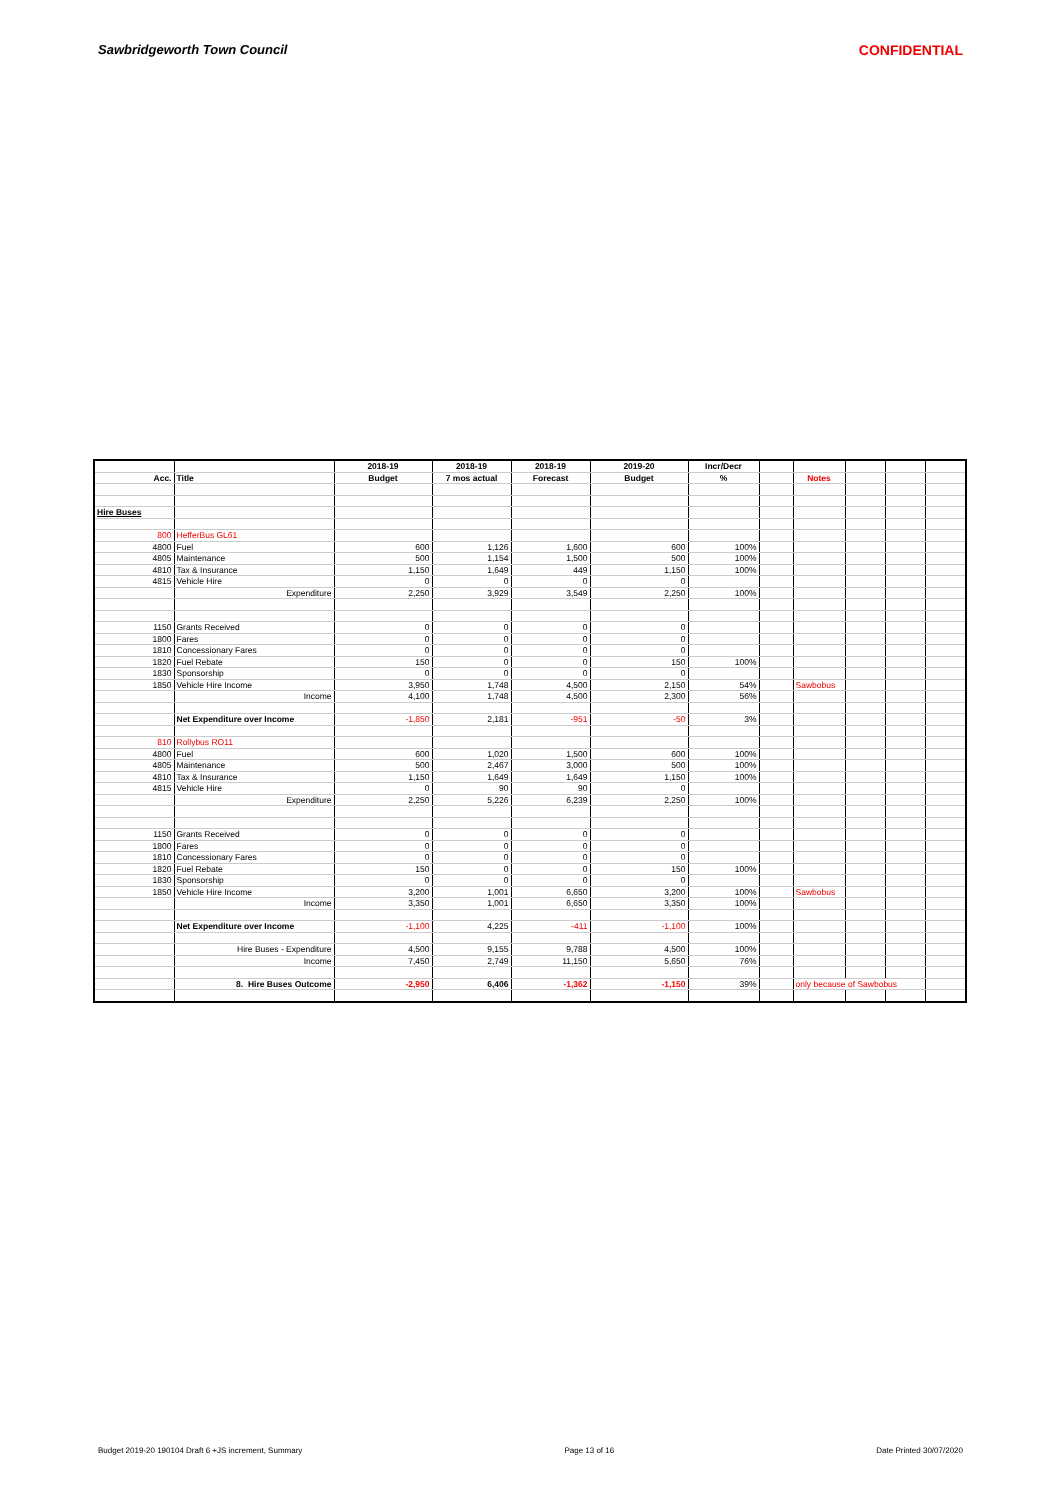Sawbridgeworth Town Council CONFIDENTIAL
| | | 2018-19 | 2018-19 | 2018-19 | 2019-20 | Incr/Decr | | | | | |
| --- | --- | --- | --- | --- | --- | --- | --- | --- | --- | --- | --- |
| Acc. | Title | Budget | 7 mos actual | Forecast | Budget | % | | Notes | | | |
| Hire Buses | | | | | | | | | | | |
| 800 | HefferBus GL61 | | | | | | | | | | |
| 4800 | Fuel | 600 | 1,126 | 1,600 | 600 | 100% | | | | | |
| 4805 | Maintenance | 500 | 1,154 | 1,500 | 500 | 100% | | | | | |
| 4810 | Tax & Insurance | 1,150 | 1,649 | 449 | 1,150 | 100% | | | | | |
| 4815 | Vehicle Hire | 0 | 0 | 0 | 0 | | | | | | |
| | Expenditure | 2,250 | 3,929 | 3,549 | 2,250 | 100% | | | | | |
| 1150 | Grants Received | 0 | 0 | 0 | 0 | | | | | | |
| 1800 | Fares | 0 | 0 | 0 | 0 | | | | | | |
| 1810 | Concessionary Fares | 0 | 0 | 0 | 0 | | | | | | |
| 1820 | Fuel Rebate | 150 | 0 | 0 | 150 | 100% | | | | | |
| 1830 | Sponsorship | 0 | 0 | 0 | 0 | | | | | | |
| 1850 | Vehicle Hire Income | 3,950 | 1,748 | 4,500 | 2,150 | 54% | | Sawbobus | | | |
| | Income | 4,100 | 1,748 | 4,500 | 2,300 | 56% | | | | | |
| | Net Expenditure over Income | -1,850 | 2,181 | -951 | -50 | 3% | | | | | |
| 810 | Rollybus RO11 | | | | | | | | | | |
| 4800 | Fuel | 600 | 1,020 | 1,500 | 600 | 100% | | | | | |
| 4805 | Maintenance | 500 | 2,467 | 3,000 | 500 | 100% | | | | | |
| 4810 | Tax & Insurance | 1,150 | 1,649 | 1,649 | 1,150 | 100% | | | | | |
| 4815 | Vehicle Hire | 0 | 90 | 90 | 0 | | | | | | |
| | Expenditure | 2,250 | 5,226 | 6,239 | 2,250 | 100% | | | | | |
| 1150 | Grants Received | 0 | 0 | 0 | 0 | | | | | | |
| 1800 | Fares | 0 | 0 | 0 | 0 | | | | | | |
| 1810 | Concessionary Fares | 0 | 0 | 0 | 0 | | | | | | |
| 1820 | Fuel Rebate | 150 | 0 | 0 | 150 | 100% | | | | | |
| 1830 | Sponsorship | 0 | 0 | 0 | 0 | | | | | | |
| 1850 | Vehicle Hire Income | 3,200 | 1,001 | 6,650 | 3,200 | 100% | | Sawbobus | | | |
| | Income | 3,350 | 1,001 | 6,650 | 3,350 | 100% | | | | | |
| | Net Expenditure over Income | -1,100 | 4,225 | -411 | -1,100 | 100% | | | | | |
| | Hire Buses - Expenditure | 4,500 | 9,155 | 9,788 | 4,500 | 100% | | | | | |
| | Income | 7,450 | 2,749 | 11,150 | 5,650 | 76% | | | | | |
| | 8. Hire Buses Outcome | -2,950 | 6,406 | -1,362 | -1,150 | 39% | | only because of Sawbobus | | | |
Budget 2019-20 190104 Draft 6 +JS increment, Summary Page 13 of 16 Date Printed 30/07/2020